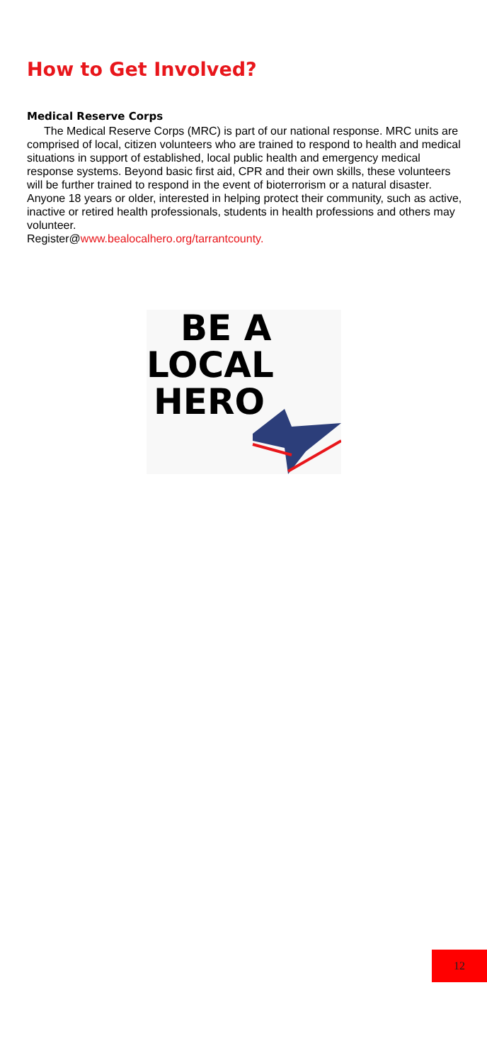How to Get Involved?
Medical Reserve Corps
The Medical Reserve Corps (MRC) is part of our national response. MRC units are comprised of local, citizen volunteers who are trained to respond to health and medical situations in support of established, local public health and emergency medical response systems. Beyond basic first aid, CPR and their own skills, these volunteers will be further trained to respond in the event of bioterrorism or a natural disaster. Anyone 18 years or older, interested in helping protect their community, such as active, inactive or retired health professionals, students in health professions and others may volunteer.
Register@www.bealocalhero.org/tarrantcounty.
BE A
LOCAL
HERO
12